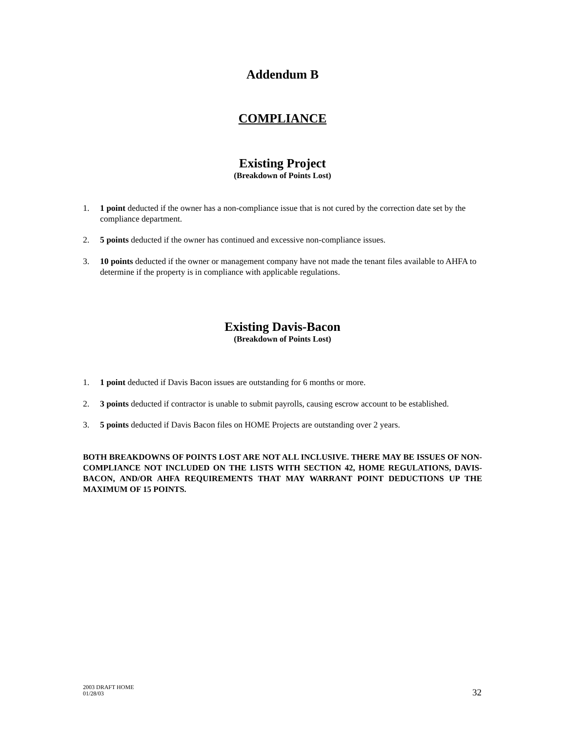Addendum B
COMPLIANCE
Existing Project
(Breakdown of Points Lost)
1. 1 point deducted if the owner has a non-compliance issue that is not cured by the correction date set by the compliance department.
2. 5 points deducted if the owner has continued and excessive non-compliance issues.
3. 10 points deducted if the owner or management company have not made the tenant files available to AHFA to determine if the property is in compliance with applicable regulations.
Existing Davis-Bacon
(Breakdown of Points Lost)
1. 1 point deducted if Davis Bacon issues are outstanding for 6 months or more.
2. 3 points deducted if contractor is unable to submit payrolls, causing escrow account to be established.
3. 5 points deducted if Davis Bacon files on HOME Projects are outstanding over 2 years.
BOTH BREAKDOWNS OF POINTS LOST ARE NOT ALL INCLUSIVE. THERE MAY BE ISSUES OF NON-COMPLIANCE NOT INCLUDED ON THE LISTS WITH SECTION 42, HOME REGULATIONS, DAVIS-BACON, AND/OR AHFA REQUIREMENTS THAT MAY WARRANT POINT DEDUCTIONS UP THE MAXIMUM OF 15 POINTS.
2003 DRAFT HOME
01/28/03
32